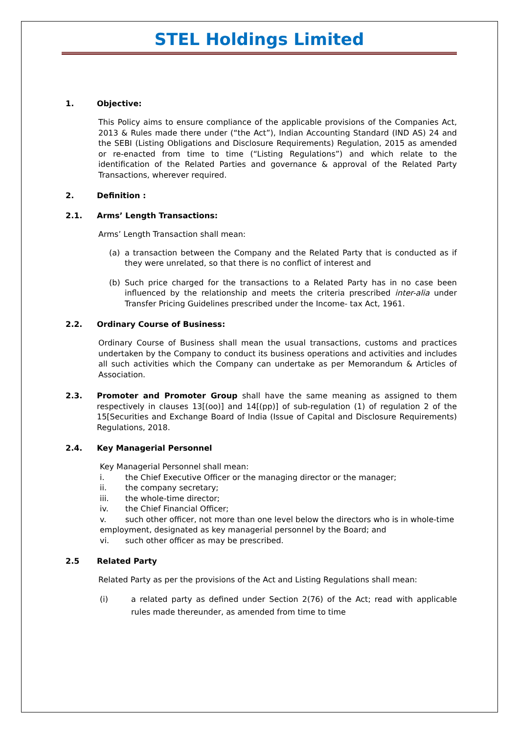STEL Holdings Limited
1. Objective:
This Policy aims to ensure compliance of the applicable provisions of the Companies Act, 2013 & Rules made there under (“the Act”), Indian Accounting Standard (IND AS) 24 and the SEBI (Listing Obligations and Disclosure Requirements) Regulation, 2015 as amended or re-enacted from time to time (“Listing Regulations”) and which relate to the identification of the Related Parties and governance & approval of the Related Party Transactions, wherever required.
2. Definition :
2.1. Arms’ Length Transactions:
Arms’ Length Transaction shall mean:
(a) a transaction between the Company and the Related Party that is conducted as if they were unrelated, so that there is no conflict of interest and
(b) Such price charged for the transactions to a Related Party has in no case been influenced by the relationship and meets the criteria prescribed inter-alia under Transfer Pricing Guidelines prescribed under the Income- tax Act, 1961.
2.2. Ordinary Course of Business:
Ordinary Course of Business shall mean the usual transactions, customs and practices undertaken by the Company to conduct its business operations and activities and includes all such activities which the Company can undertake as per Memorandum & Articles of Association.
2.3. Promoter and Promoter Group shall have the same meaning as assigned to them respectively in clauses 13[(oo)] and 14[(pp)] of sub-regulation (1) of regulation 2 of the 15[Securities and Exchange Board of India (Issue of Capital and Disclosure Requirements) Regulations, 2018.
2.4. Key Managerial Personnel
Key Managerial Personnel shall mean:
i. the Chief Executive Officer or the managing director or the manager;
ii. the company secretary;
iii. the whole-time director;
iv. the Chief Financial Officer;
v. such other officer, not more than one level below the directors who is in whole-time employment, designated as key managerial personnel by the Board; and
vi. such other officer as may be prescribed.
2.5 Related Party
Related Party as per the provisions of the Act and Listing Regulations shall mean:
(i) a related party as defined under Section 2(76) of the Act; read with applicable rules made thereunder, as amended from time to time